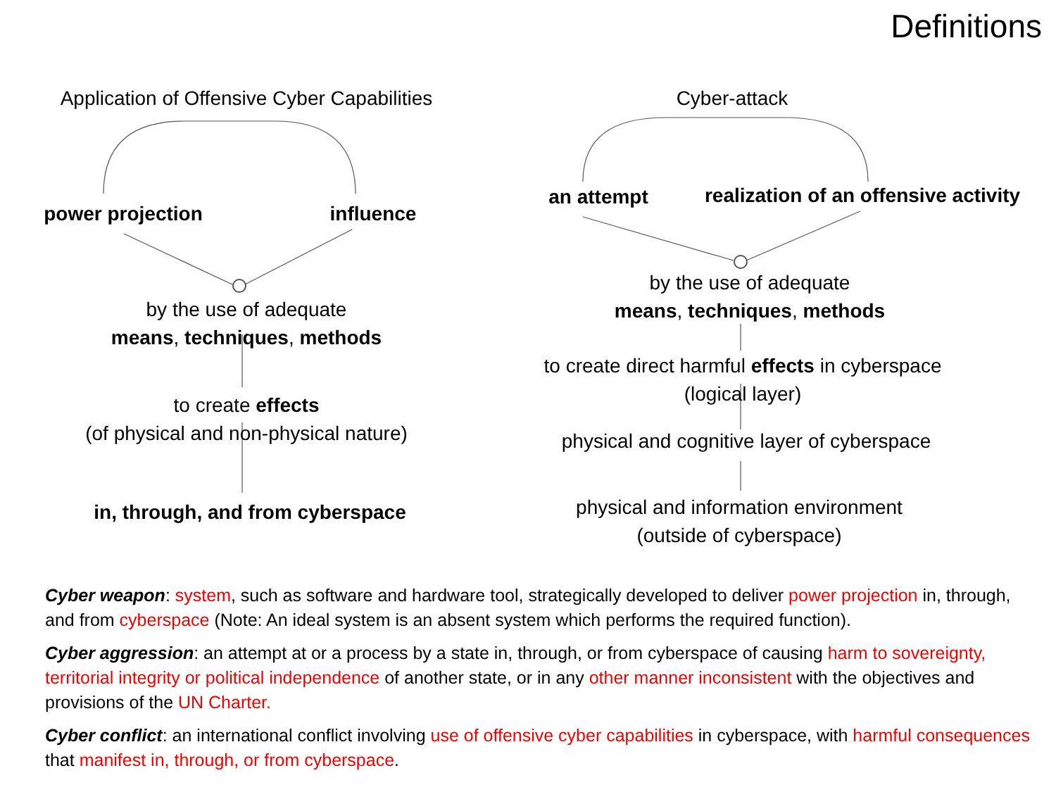Definitions
Application of Offensive Cyber Capabilities
power projection influence
by the use of adequate
means, techniques, methods
to create effects
(of physical and non-physical nature)
in, through, and from cyberspace
Cyber-attack
an attempt
realization of an offensive activity
by the use of adequate
means, techniques, methods
to create direct harmful effects in cyberspace
(logical layer)
physical and cognitive layer of cyberspace
physical and information environment
(outside of cyberspace)
Cyber weapon: system, such as software and hardware tool, strategically developed to deliver power projection in, through, and from cyberspace (Note: An ideal system is an absent system which performs the required function).
Cyber aggression: an attempt at or a process by a state in, through, or from cyberspace of causing harm to sovereignty, territorial integrity or political independence of another state, or in any other manner inconsistent with the objectives and provisions of the UN Charter.
Cyber conflict: an international conflict involving use of offensive cyber capabilities in cyberspace, with harmful consequences that manifest in, through, or from cyberspace.